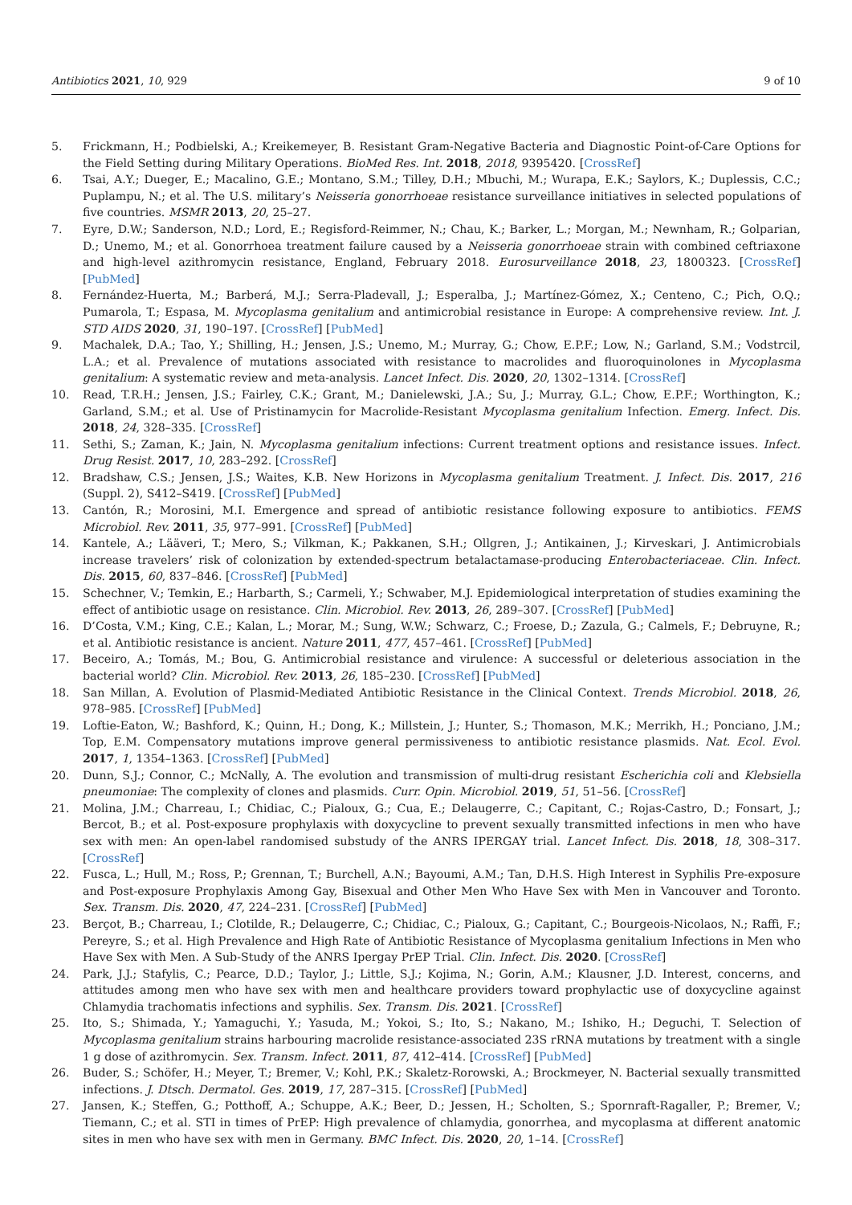Antibiotics 2021, 10, 929 9 of 10
5. Frickmann, H.; Podbielski, A.; Kreikemeyer, B. Resistant Gram-Negative Bacteria and Diagnostic Point-of-Care Options for the Field Setting during Military Operations. BioMed Res. Int. 2018, 2018, 9395420. [CrossRef]
6. Tsai, A.Y.; Dueger, E.; Macalino, G.E.; Montano, S.M.; Tilley, D.H.; Mbuchi, M.; Wurapa, E.K.; Saylors, K.; Duplessis, C.C.; Puplampu, N.; et al. The U.S. military’s Neisseria gonorrhoeae resistance surveillance initiatives in selected populations of five countries. MSMR 2013, 20, 25–27.
7. Eyre, D.W.; Sanderson, N.D.; Lord, E.; Regisford-Reimmer, N.; Chau, K.; Barker, L.; Morgan, M.; Newnham, R.; Golparian, D.; Unemo, M.; et al. Gonorrhoea treatment failure caused by a Neisseria gonorrhoeae strain with combined ceftriaxone and high-level azithromycin resistance, England, February 2018. Eurosurveillance 2018, 23, 1800323. [CrossRef] [PubMed]
8. Fernández-Huerta, M.; Barberá, M.J.; Serra-Pladevall, J.; Esperalba, J.; Martínez-Gómez, X.; Centeno, C.; Pich, O.Q.; Pumarola, T.; Espasa, M. Mycoplasma genitalium and antimicrobial resistance in Europe: A comprehensive review. Int. J. STD AIDS 2020, 31, 190–197. [CrossRef] [PubMed]
9. Machalek, D.A.; Tao, Y.; Shilling, H.; Jensen, J.S.; Unemo, M.; Murray, G.; Chow, E.P.F.; Low, N.; Garland, S.M.; Vodstrcil, L.A.; et al. Prevalence of mutations associated with resistance to macrolides and fluoroquinolones in Mycoplasma genitalium: A systematic review and meta-analysis. Lancet Infect. Dis. 2020, 20, 1302–1314. [CrossRef]
10. Read, T.R.H.; Jensen, J.S.; Fairley, C.K.; Grant, M.; Danielewski, J.A.; Su, J.; Murray, G.L.; Chow, E.P.F.; Worthington, K.; Garland, S.M.; et al. Use of Pristinamycin for Macrolide-Resistant Mycoplasma genitalium Infection. Emerg. Infect. Dis. 2018, 24, 328–335. [CrossRef]
11. Sethi, S.; Zaman, K.; Jain, N. Mycoplasma genitalium infections: Current treatment options and resistance issues. Infect. Drug Resist. 2017, 10, 283–292. [CrossRef]
12. Bradshaw, C.S.; Jensen, J.S.; Waites, K.B. New Horizons in Mycoplasma genitalium Treatment. J. Infect. Dis. 2017, 216 (Suppl. 2), S412–S419. [CrossRef] [PubMed]
13. Cantón, R.; Morosini, M.I. Emergence and spread of antibiotic resistance following exposure to antibiotics. FEMS Microbiol. Rev. 2011, 35, 977–991. [CrossRef] [PubMed]
14. Kantele, A.; Lääveri, T.; Mero, S.; Vilkman, K.; Pakkanen, S.H.; Ollgren, J.; Antikainen, J.; Kirveskari, J. Antimicrobials increase travelers’ risk of colonization by extended-spectrum betalactamase-producing Enterobacteriaceae. Clin. Infect. Dis. 2015, 60, 837–846. [CrossRef] [PubMed]
15. Schechner, V.; Temkin, E.; Harbarth, S.; Carmeli, Y.; Schwaber, M.J. Epidemiological interpretation of studies examining the effect of antibiotic usage on resistance. Clin. Microbiol. Rev. 2013, 26, 289–307. [CrossRef] [PubMed]
16. D’Costa, V.M.; King, C.E.; Kalan, L.; Morar, M.; Sung, W.W.; Schwarz, C.; Froese, D.; Zazula, G.; Calmels, F.; Debruyne, R.; et al. Antibiotic resistance is ancient. Nature 2011, 477, 457–461. [CrossRef] [PubMed]
17. Beceiro, A.; Tomás, M.; Bou, G. Antimicrobial resistance and virulence: A successful or deleterious association in the bacterial world? Clin. Microbiol. Rev. 2013, 26, 185–230. [CrossRef] [PubMed]
18. San Millan, A. Evolution of Plasmid-Mediated Antibiotic Resistance in the Clinical Context. Trends Microbiol. 2018, 26, 978–985. [CrossRef] [PubMed]
19. Loftie-Eaton, W.; Bashford, K.; Quinn, H.; Dong, K.; Millstein, J.; Hunter, S.; Thomason, M.K.; Merrikh, H.; Ponciano, J.M.; Top, E.M. Compensatory mutations improve general permissiveness to antibiotic resistance plasmids. Nat. Ecol. Evol. 2017, 1, 1354–1363. [CrossRef] [PubMed]
20. Dunn, S.J.; Connor, C.; McNally, A. The evolution and transmission of multi-drug resistant Escherichia coli and Klebsiella pneumoniae: The complexity of clones and plasmids. Curr. Opin. Microbiol. 2019, 51, 51–56. [CrossRef]
21. Molina, J.M.; Charreau, I.; Chidiac, C.; Pialoux, G.; Cua, E.; Delaugerre, C.; Capitant, C.; Rojas-Castro, D.; Fonsart, J.; Bercot, B.; et al. Post-exposure prophylaxis with doxycycline to prevent sexually transmitted infections in men who have sex with men: An open-label randomised substudy of the ANRS IPERGAY trial. Lancet Infect. Dis. 2018, 18, 308–317. [CrossRef]
22. Fusca, L.; Hull, M.; Ross, P.; Grennan, T.; Burchell, A.N.; Bayoumi, A.M.; Tan, D.H.S. High Interest in Syphilis Pre-exposure and Post-exposure Prophylaxis Among Gay, Bisexual and Other Men Who Have Sex with Men in Vancouver and Toronto. Sex. Transm. Dis. 2020, 47, 224–231. [CrossRef] [PubMed]
23. Berçot, B.; Charreau, I.; Clotilde, R.; Delaugerre, C.; Chidiac, C.; Pialoux, G.; Capitant, C.; Bourgeois-Nicolaos, N.; Raffi, F.; Pereyre, S.; et al. High Prevalence and High Rate of Antibiotic Resistance of Mycoplasma genitalium Infections in Men who Have Sex with Men. A Sub-Study of the ANRS Ipergay PrEP Trial. Clin. Infect. Dis. 2020. [CrossRef]
24. Park, J.J.; Stafylis, C.; Pearce, D.D.; Taylor, J.; Little, S.J.; Kojima, N.; Gorin, A.M.; Klausner, J.D. Interest, concerns, and attitudes among men who have sex with men and healthcare providers toward prophylactic use of doxycycline against Chlamydia trachomatis infections and syphilis. Sex. Transm. Dis. 2021. [CrossRef]
25. Ito, S.; Shimada, Y.; Yamaguchi, Y.; Yasuda, M.; Yokoi, S.; Ito, S.; Nakano, M.; Ishiko, H.; Deguchi, T. Selection of Mycoplasma genitalium strains harbouring macrolide resistance-associated 23S rRNA mutations by treatment with a single 1 g dose of azithromycin. Sex. Transm. Infect. 2011, 87, 412–414. [CrossRef] [PubMed]
26. Buder, S.; Schöfer, H.; Meyer, T.; Bremer, V.; Kohl, P.K.; Skaletz-Rorowski, A.; Brockmeyer, N. Bacterial sexually transmitted infections. J. Dtsch. Dermatol. Ges. 2019, 17, 287–315. [CrossRef] [PubMed]
27. Jansen, K.; Steffen, G.; Potthoff, A.; Schuppe, A.K.; Beer, D.; Jessen, H.; Scholten, S.; Spornraft-Ragaller, P.; Bremer, V.; Tiemann, C.; et al. STI in times of PrEP: High prevalence of chlamydia, gonorrhea, and mycoplasma at different anatomic sites in men who have sex with men in Germany. BMC Infect. Dis. 2020, 20, 1–14. [CrossRef]